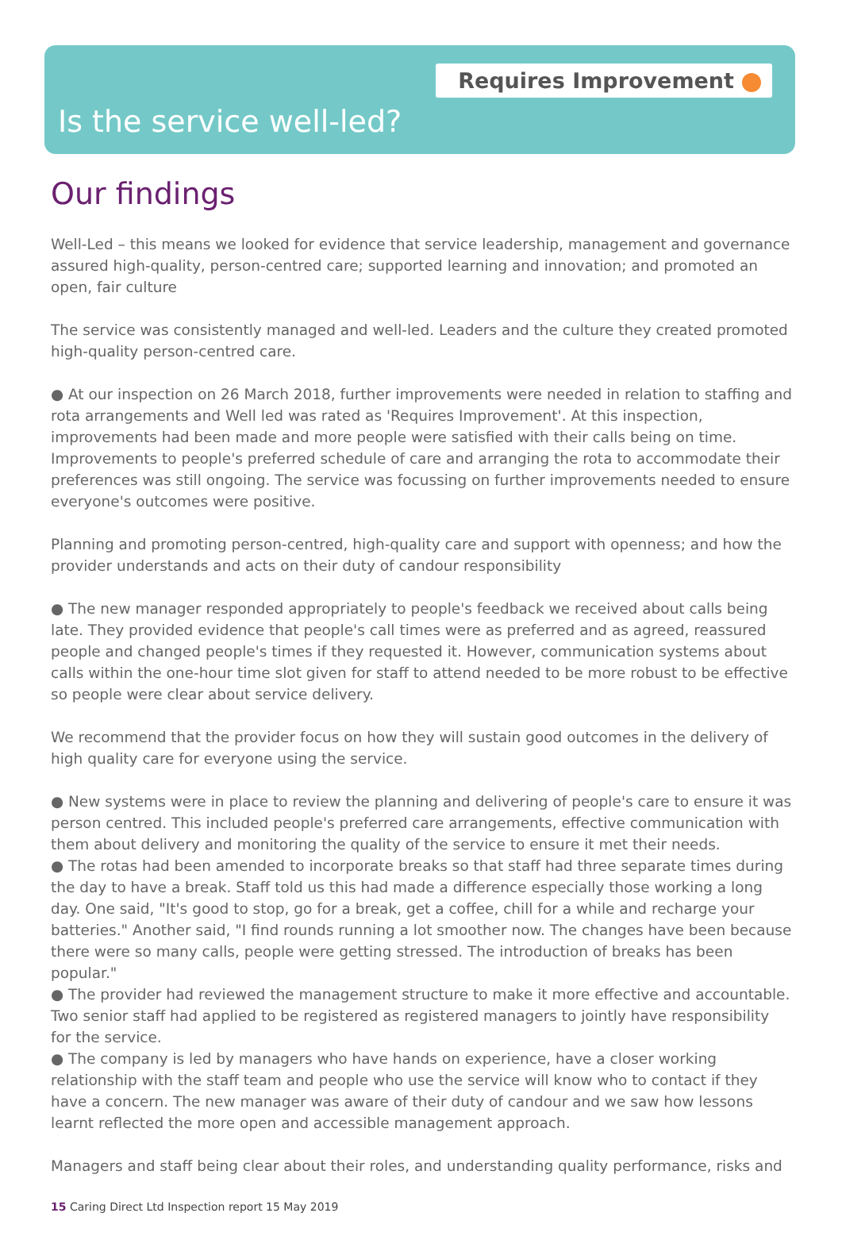Requires Improvement
Is the service well-led?
Our findings
Well-Led – this means we looked for evidence that service leadership, management and governance assured high-quality, person-centred care; supported learning and innovation; and promoted an open, fair culture
The service was consistently managed and well-led. Leaders and the culture they created promoted high-quality person-centred care.
● At our inspection on 26 March 2018, further improvements were needed in relation to staffing and rota arrangements and Well led was rated as 'Requires Improvement'. At this inspection, improvements had been made and more people were satisfied with their calls being on time. Improvements to people's preferred schedule of care and arranging the rota to accommodate their preferences was still ongoing. The service was focussing on further improvements needed to ensure everyone's outcomes were positive.
Planning and promoting person-centred, high-quality care and support with openness; and how the provider understands and acts on their duty of candour responsibility
● The new manager responded appropriately to people's feedback we received about calls being late. They provided evidence that people's call times were as preferred and as agreed, reassured people and changed people's times if they requested it. However, communication systems about calls within the one-hour time slot given for staff to attend needed to be more robust to be effective so people were clear about service delivery.
We recommend that the provider focus on how they will sustain good outcomes in the delivery of high quality care for everyone using the service.
● New systems were in place to review the planning and delivering of people's care to ensure it was person centred. This included people's preferred care arrangements, effective communication with them about delivery and monitoring the quality of the service to ensure it met their needs.
● The rotas had been amended to incorporate breaks so that staff had three separate times during the day to have a break. Staff told us this had made a difference especially those working a long day. One said, "It's good to stop, go for a break, get a coffee, chill for a while and recharge your batteries." Another said, "I find rounds running a lot smoother now. The changes have been because there were so many calls, people were getting stressed. The introduction of breaks has been popular."
● The provider had reviewed the management structure to make it more effective and accountable. Two senior staff had applied to be registered as registered managers to jointly have responsibility for the service.
● The company is led by managers who have hands on experience, have a closer working relationship with the staff team and people who use the service will know who to contact if they have a concern. The new manager was aware of their duty of candour and we saw how lessons learnt reflected the more open and accessible management approach.
Managers and staff being clear about their roles, and understanding quality performance, risks and
15 Caring Direct Ltd Inspection report 15 May 2019